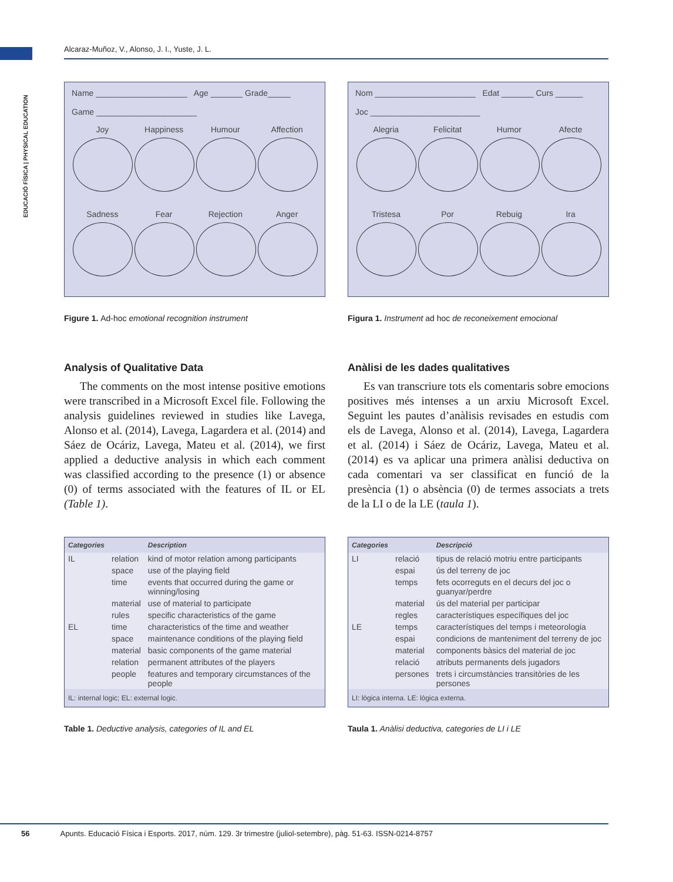EDUCACIÓ FÍSICA | PHYSICAL EDUCATION
Alcaraz-Muñoz, V., Alonso, J. I., Yuste, J. L.
Name ____________________ Age _______ Grade_____
Game ______________________
Joy Happiness Humour Affection
Sadness Fear Rejection Anger
Figure 1. Ad-hoc emotional recognition instrument
Analysis of Qualitative Data
The comments on the most intense positive emotions were transcribed in a Microsoft Excel file. Following the analysis guidelines reviewed in studies like Lavega, Alonso et al. (2014), Lavega, Lagardera et al. (2014) and Sáez de Ocáriz, Lavega, Mateu et al. (2014), we first applied a deductive analysis in which each comment was classified according to the presence (1) or absence (0) of terms associated with the features of IL or EL (Table 1).
| Categories | | Description |
| --- | --- | --- |
| IL | relation | kind of motor relation among participants |
| | space | use of the playing field |
| | time | events that occurred during the game or winning/losing |
| | material | use of material to participate |
| | rules | specific characteristics of the game |
| EL | time | characteristics of the time and weather |
| | space | maintenance conditions of the playing field |
| | material | basic components of the game material |
| | relation | permanent attributes of the players |
| | people | features and temporary circumstances of the people |
| IL: internal logic; EL: external logic. | | |
Table 1. Deductive analysis, categories of IL and EL
Nom ______________________ Edat _______ Curs ______
Joc ________________________
Alegria Felicitat Humor Afecte
Tristesa Por Rebuig Ira
Figura 1. Instrument ad hoc de reconeixement emocional
Anàlisi de les dades qualitatives
Es van transcriure tots els comentaris sobre emocions positives més intenses a un arxiu Microsoft Excel. Seguint les pautes d’anàlisis revisades en estudis com els de Lavega, Alonso et al. (2014), Lavega, Lagardera et al. (2014) i Sáez de Ocáriz, Lavega, Mateu et al. (2014) es va aplicar una primera anàlisi deductiva on cada comentari va ser classificat en funció de la presència (1) o absència (0) de termes associats a trets de la LI o de la LE (taula 1).
| Categories | | Descripció |
| --- | --- | --- |
| LI | relació | tipus de relació motriu entre participants |
| | espai | ús del terreny de joc |
| | temps | fets ocorreguts en el decurs del joc o guanyar/perdre |
| | material | ús del material per participar |
| | regles | característiques específiques del joc |
| LE | temps | característiques del temps i meteorologia |
| | espai | condicions de manteniment del terreny de joc |
| | material | components bàsics del material de joc |
| | relació | atributs permanents dels jugadors |
| | persones | trets i circumstàncies transitòries de les persones |
| LI: lògica interna. LE: lògica externa. | | |
Taula 1. Anàlisi deductiva, categories de LI i LE
56 Apunts. Educació Física i Esports. 2017, núm. 129. 3r trimestre (juliol-setembre), pàg. 51-63. ISSN-0214-8757